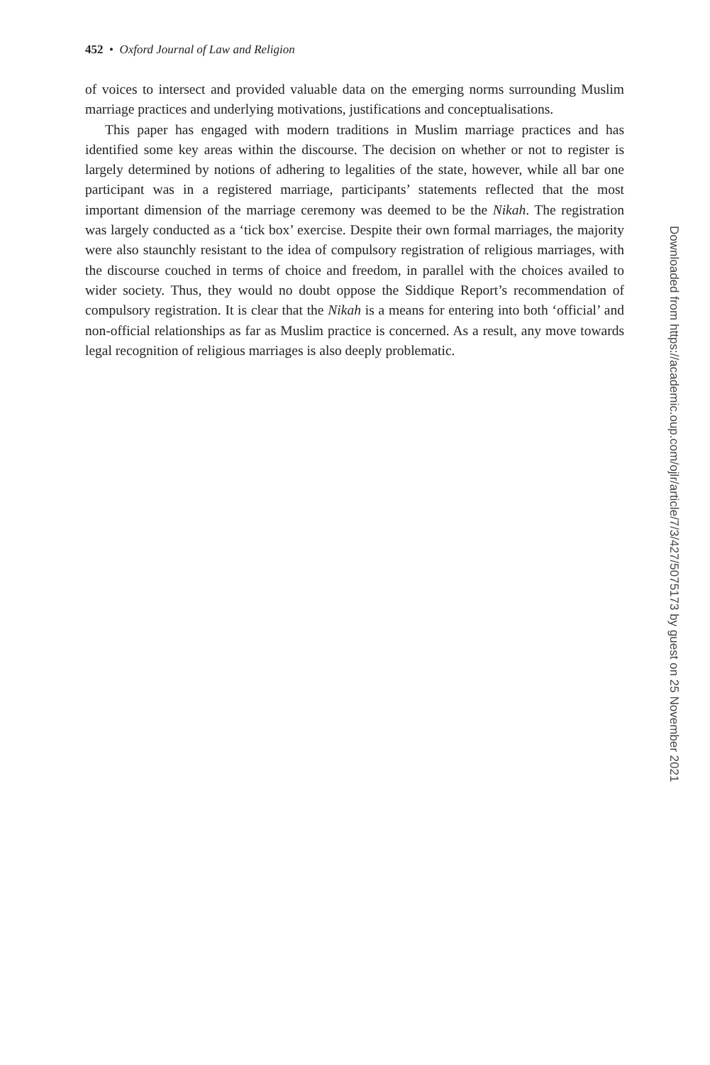452 • Oxford Journal of Law and Religion
of voices to intersect and provided valuable data on the emerging norms surrounding Muslim marriage practices and underlying motivations, justifications and conceptualisations.
This paper has engaged with modern traditions in Muslim marriage practices and has identified some key areas within the discourse. The decision on whether or not to register is largely determined by notions of adhering to legalities of the state, however, while all bar one participant was in a registered marriage, participants’ statements reflected that the most important dimension of the marriage ceremony was deemed to be the Nikah. The registration was largely conducted as a ‘tick box’ exercise. Despite their own formal marriages, the majority were also staunchly resistant to the idea of compulsory registration of religious marriages, with the discourse couched in terms of choice and freedom, in parallel with the choices availed to wider society. Thus, they would no doubt oppose the Siddique Report’s recommendation of compulsory registration. It is clear that the Nikah is a means for entering into both ‘official’ and non-official relationships as far as Muslim practice is concerned. As a result, any move towards legal recognition of religious marriages is also deeply problematic.
Downloaded from https://academic.oup.com/ojlr/article/7/3/427/5075173 by guest on 25 November 2021